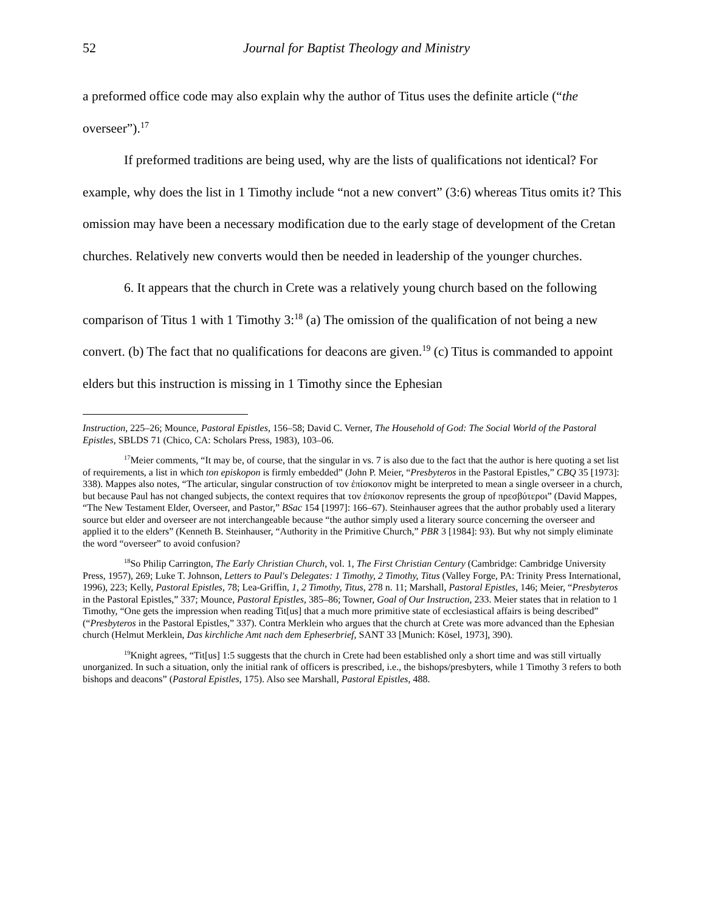52 Journal for Baptist Theology and Ministry
a preformed office code may also explain why the author of Titus uses the definite article (“the overseer”).<sup>17</sup>
If preformed traditions are being used, why are the lists of qualifications not identical? For example, why does the list in 1 Timothy include “not a new convert” (3:6) whereas Titus omits it? This omission may have been a necessary modification due to the early stage of development of the Cretan churches. Relatively new converts would then be needed in leadership of the younger churches.
6. It appears that the church in Crete was a relatively young church based on the following comparison of Titus 1 with 1 Timothy 3:<sup>18</sup> (a) The omission of the qualification of not being a new convert. (b) The fact that no qualifications for deacons are given.<sup>19</sup> (c) Titus is commanded to appoint elders but this instruction is missing in 1 Timothy since the Ephesian
Instruction, 225–26; Mounce, Pastoral Epistles, 156–58; David C. Verner, The Household of God: The Social World of the Pastoral Epistles, SBLDS 71 (Chico, CA: Scholars Press, 1983), 103–06.
<sup>17</sup> Meier comments, “It may be, of course, that the singular in vs. 7 is also due to the fact that the author is here quoting a set list of requirements, a list in which ton episkopon is firmly embedded” (John P. Meier, “Presbyteros in the Pastoral Epistles,” CBQ 35 [1973]: 338). Mappes also notes, “The articular, singular construction of τον ἐπίσκοπον might be interpreted to mean a single overseer in a church, but because Paul has not changed subjects, the context requires that τον ἐπίσκοπον represents the group of πρεσβύτεροι” (David Mappes, “The New Testament Elder, Overseer, and Pastor,” BSac 154 [1997]: 166–67). Steinhauser agrees that the author probably used a literary source but elder and overseer are not interchangeable because “the author simply used a literary source concerning the overseer and applied it to the elders” (Kenneth B. Steinhauser, “Authority in the Primitive Church,” PBR 3 [1984]: 93). But why not simply eliminate the word “overseer” to avoid confusion?
<sup>18</sup> So Philip Carrington, The Early Christian Church, vol. 1, The First Christian Century (Cambridge: Cambridge University Press, 1957), 269; Luke T. Johnson, Letters to Paul's Delegates: 1 Timothy, 2 Timothy, Titus (Valley Forge, PA: Trinity Press International, 1996), 223; Kelly, Pastoral Epistles, 78; Lea-Griffin, 1, 2 Timothy, Titus, 278 n. 11; Marshall, Pastoral Epistles, 146; Meier, “Presbyteros in the Pastoral Epistles,” 337; Mounce, Pastoral Epistles, 385–86; Towner, Goal of Our Instruction, 233. Meier states that in relation to 1 Timothy, “One gets the impression when reading Tit[us] that a much more primitive state of ecclesiastical affairs is being described” (“Presbyteros in the Pastoral Epistles,” 337). Contra Merklein who argues that the church at Crete was more advanced than the Ephesian church (Helmut Merklein, Das kirchliche Amt nach dem Epheserbrief, SANT 33 [Munich: Kösel, 1973], 390).
<sup>19</sup> Knight agrees, “Tit[us] 1:5 suggests that the church in Crete had been established only a short time and was still virtually unorganized. In such a situation, only the initial rank of officers is prescribed, i.e., the bishops/presbyters, while 1 Timothy 3 refers to both bishops and deacons” (Pastoral Epistles, 175). Also see Marshall, Pastoral Epistles, 488.